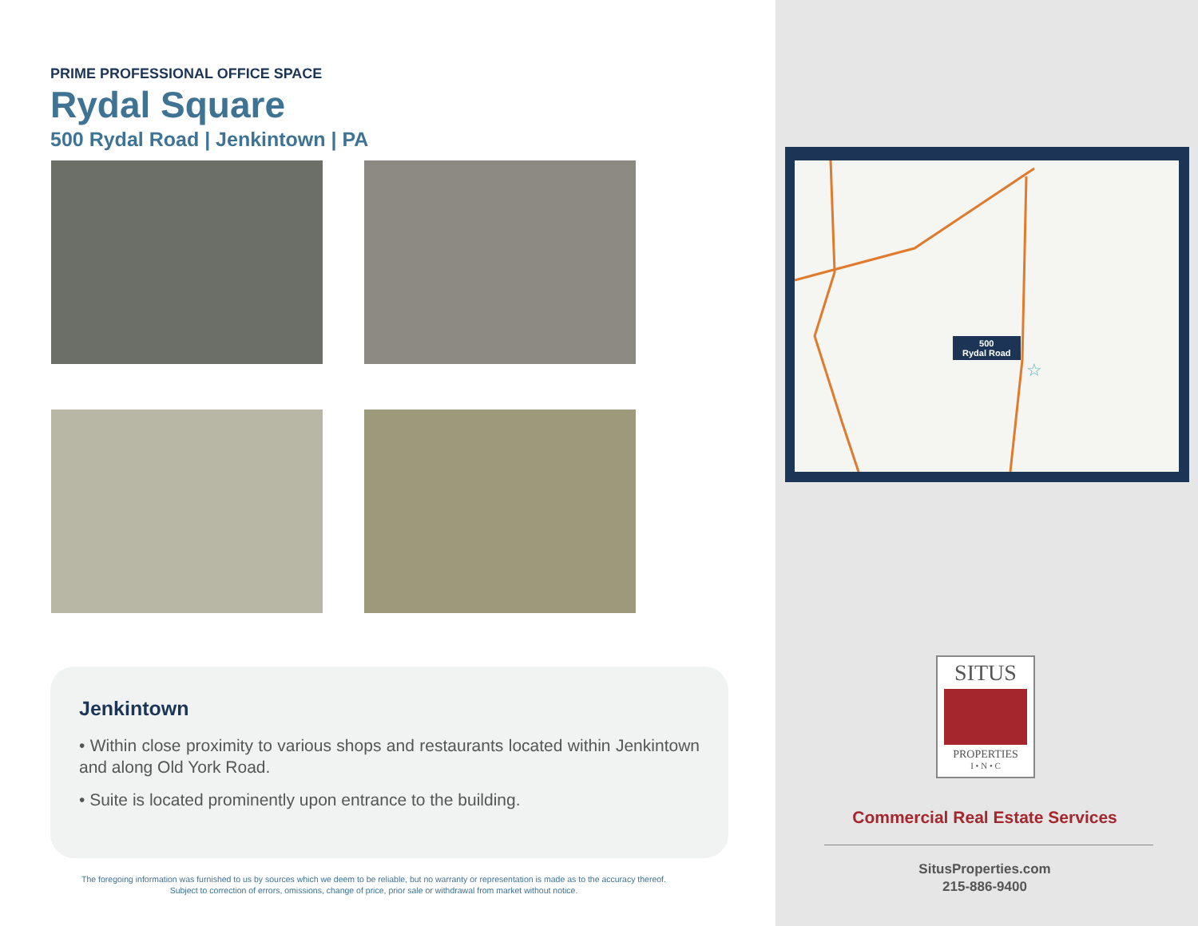PRIME PROFESSIONAL OFFICE SPACE
Rydal Square
500 Rydal Road | Jenkintown | PA
Jenkintown
• Within close proximity to various shops and restaurants located within Jenkintown and along Old York Road.
• Suite is located prominently upon entrance to the building.
The foregoing information was furnished to us by sources which we deem to be reliable, but no warranty or representation is made as to the accuracy thereof.
Subject to correction of errors, omissions, change of price, prior sale or withdrawal from market without notice.
☆
500
Rydal Road
SITUS
PROPERTIES
I • N • C
Commercial Real Estate Services
SitusProperties.com
215-886-9400